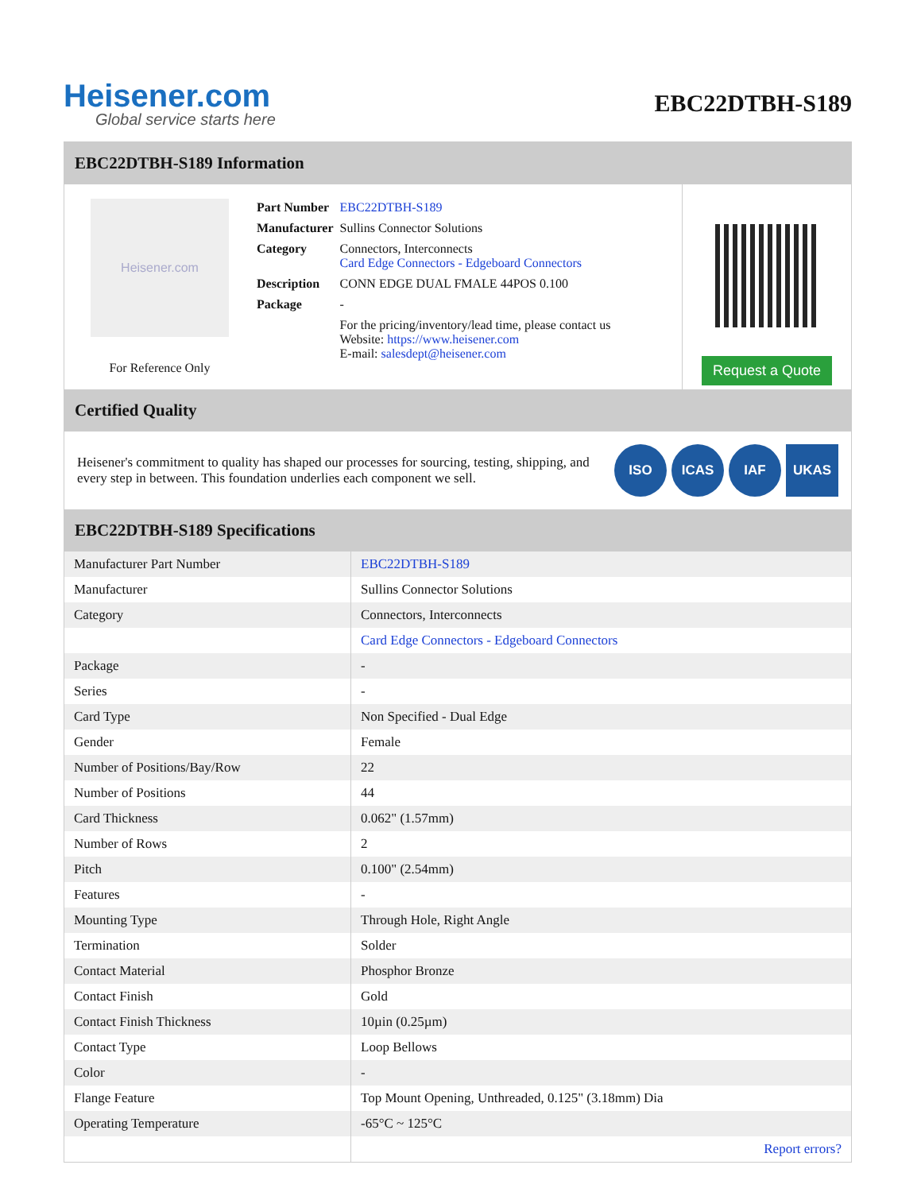Heisener.com
Global service starts here
EBC22DTBH-S189
EBC22DTBH-S189 Information
Heisener.com
For Reference Only
| Part Number | EBC22DTBH-S189 |
| Manufacturer | Sullins Connector Solutions |
| Category | Connectors, Interconnects Card Edge Connectors - Edgeboard Connectors |
| Description | CONN EDGE DUAL FMALE 44POS 0.100 |
| Package | - |
| | For the pricing/inventory/lead time, please contact us Website: https://www.heisener.com E-mail: salesdept@heisener.com |
Request a Quote
Certified Quality
Heisener's commitment to quality has shaped our processes for sourcing, testing, shipping, and every step in between. This foundation underlies each component we sell.
ISO ICAS IAF UKAS
EBC22DTBH-S189 Specifications
| Manufacturer Part Number | EBC22DTBH-S189 |
| Manufacturer | Sullins Connector Solutions |
| Category | Connectors, Interconnects |
| | Card Edge Connectors - Edgeboard Connectors |
| Package | - |
| Series | - |
| Card Type | Non Specified - Dual Edge |
| Gender | Female |
| Number of Positions/Bay/Row | 22 |
| Number of Positions | 44 |
| Card Thickness | 0.062" (1.57mm) |
| Number of Rows | 2 |
| Pitch | 0.100" (2.54mm) |
| Features | - |
| Mounting Type | Through Hole, Right Angle |
| Termination | Solder |
| Contact Material | Phosphor Bronze |
| Contact Finish | Gold |
| Contact Finish Thickness | 10µin (0.25µm) |
| Contact Type | Loop Bellows |
| Color | - |
| Flange Feature | Top Mount Opening, Unthreaded, 0.125" (3.18mm) Dia |
| Operating Temperature | -65°C ~ 125°C |
| | Report errors? |